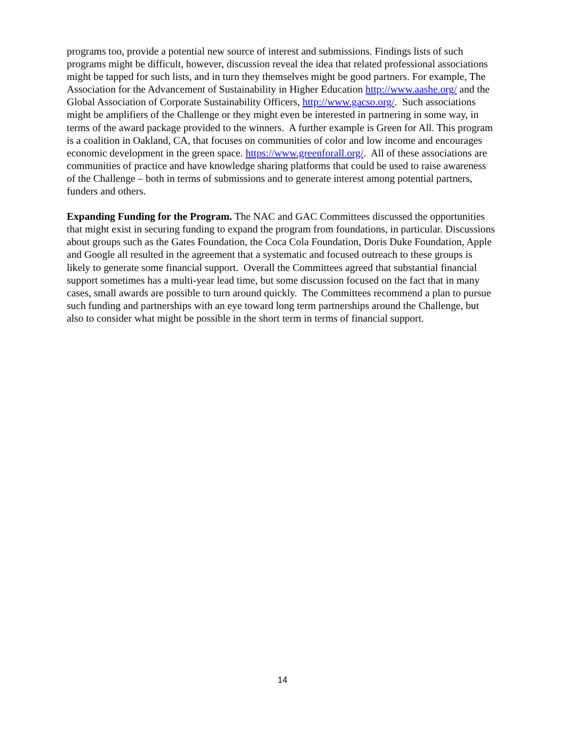programs too, provide a potential new source of interest and submissions. Findings lists of such programs might be difficult, however, discussion reveal the idea that related professional associations might be tapped for such lists, and in turn they themselves might be good partners. For example, The Association for the Advancement of Sustainability in Higher Education http://www.aashe.org/ and the Global Association of Corporate Sustainability Officers, http://www.gacso.org/. Such associations might be amplifiers of the Challenge or they might even be interested in partnering in some way, in terms of the award package provided to the winners. A further example is Green for All. This program is a coalition in Oakland, CA, that focuses on communities of color and low income and encourages economic development in the green space. https://www.greenforall.org/. All of these associations are communities of practice and have knowledge sharing platforms that could be used to raise awareness of the Challenge – both in terms of submissions and to generate interest among potential partners, funders and others.
Expanding Funding for the Program. The NAC and GAC Committees discussed the opportunities that might exist in securing funding to expand the program from foundations, in particular. Discussions about groups such as the Gates Foundation, the Coca Cola Foundation, Doris Duke Foundation, Apple and Google all resulted in the agreement that a systematic and focused outreach to these groups is likely to generate some financial support. Overall the Committees agreed that substantial financial support sometimes has a multi-year lead time, but some discussion focused on the fact that in many cases, small awards are possible to turn around quickly. The Committees recommend a plan to pursue such funding and partnerships with an eye toward long term partnerships around the Challenge, but also to consider what might be possible in the short term in terms of financial support.
14